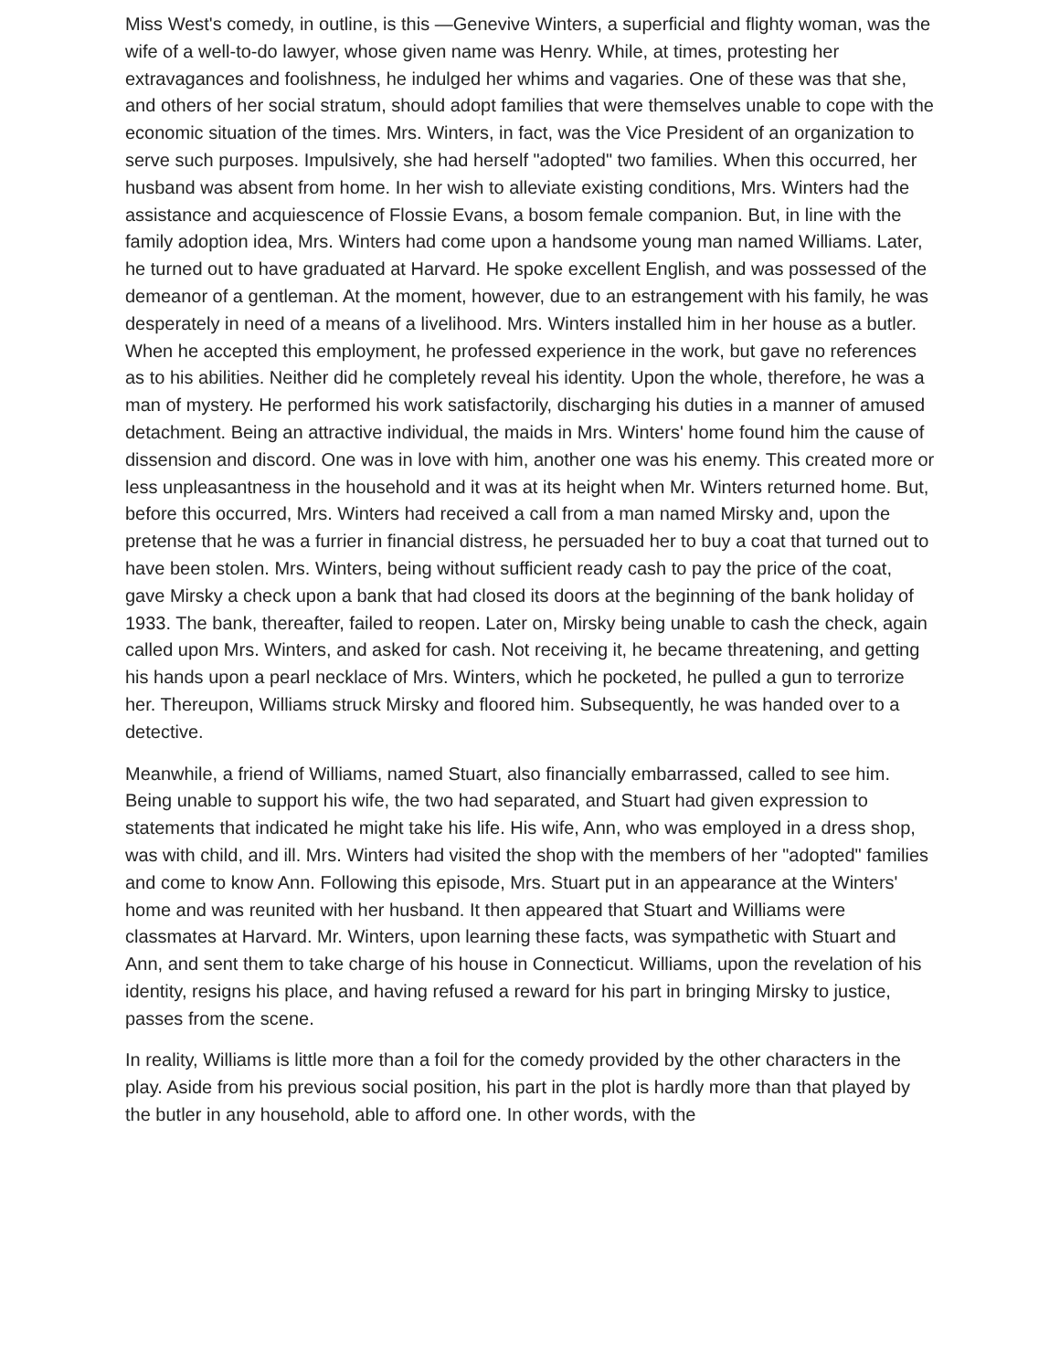Miss West's comedy, in outline, is this —Genevive Winters, a superficial and flighty woman, was the wife of a well-to-do lawyer, whose given name was Henry. While, at times, protesting her extravagances and foolishness, he indulged her whims and vagaries. One of these was that she, and others of her social stratum, should adopt families that were themselves unable to cope with the economic situation of the times. Mrs. Winters, in fact, was the Vice President of an organization to serve such purposes. Impulsively, she had herself "adopted" two families. When this occurred, her husband was absent from home. In her wish to alleviate existing conditions, Mrs. Winters had the assistance and acquiescence of Flossie Evans, a bosom female companion. But, in line with the family adoption idea, Mrs. Winters had come upon a handsome young man named Williams. Later, he turned out to have graduated at Harvard. He spoke excellent English, and was possessed of the demeanor of a gentleman. At the moment, however, due to an estrangement with his family, he was desperately in need of a means of a livelihood. Mrs. Winters installed him in her house as a butler. When he accepted this employment, he professed experience in the work, but gave no references as to his abilities. Neither did he completely reveal his identity. Upon the whole, therefore, he was a man of mystery. He performed his work satisfactorily, discharging his duties in a manner of amused detachment. Being an attractive individual, the maids in Mrs. Winters' home found him the cause of dissension and discord. One was in love with him, another one was his enemy. This created more or less unpleasantness in the household and it was at its height when Mr. Winters returned home. But, before this occurred, Mrs. Winters had received a call from a man named Mirsky and, upon the pretense that he was a furrier in financial distress, he persuaded her to buy a coat that turned out to have been stolen. Mrs. Winters, being without sufficient ready cash to pay the price of the coat, gave Mirsky a check upon a bank that had closed its doors at the beginning of the bank holiday of 1933. The bank, thereafter, failed to reopen. Later on, Mirsky being unable to cash the check, again called upon Mrs. Winters, and asked for cash. Not receiving it, he became threatening, and getting his hands upon a pearl necklace of Mrs. Winters, which he pocketed, he pulled a gun to terrorize her. Thereupon, Williams struck Mirsky and floored him. Subsequently, he was handed over to a detective.
Meanwhile, a friend of Williams, named Stuart, also financially embarrassed, called to see him. Being unable to support his wife, the two had separated, and Stuart had given expression to statements that indicated he might take his life. His wife, Ann, who was employed in a dress shop, was with child, and ill. Mrs. Winters had visited the shop with the members of her "adopted" families and come to know Ann. Following this episode, Mrs. Stuart put in an appearance at the Winters' home and was reunited with her husband. It then appeared that Stuart and Williams were classmates at Harvard. Mr. Winters, upon learning these facts, was sympathetic with Stuart and Ann, and sent them to take charge of his house in Connecticut. Williams, upon the revelation of his identity, resigns his place, and having refused a reward for his part in bringing Mirsky to justice, passes from the scene.
In reality, Williams is little more than a foil for the comedy provided by the other characters in the play. Aside from his previous social position, his part in the plot is hardly more than that played by the butler in any household, able to afford one. In other words, with the